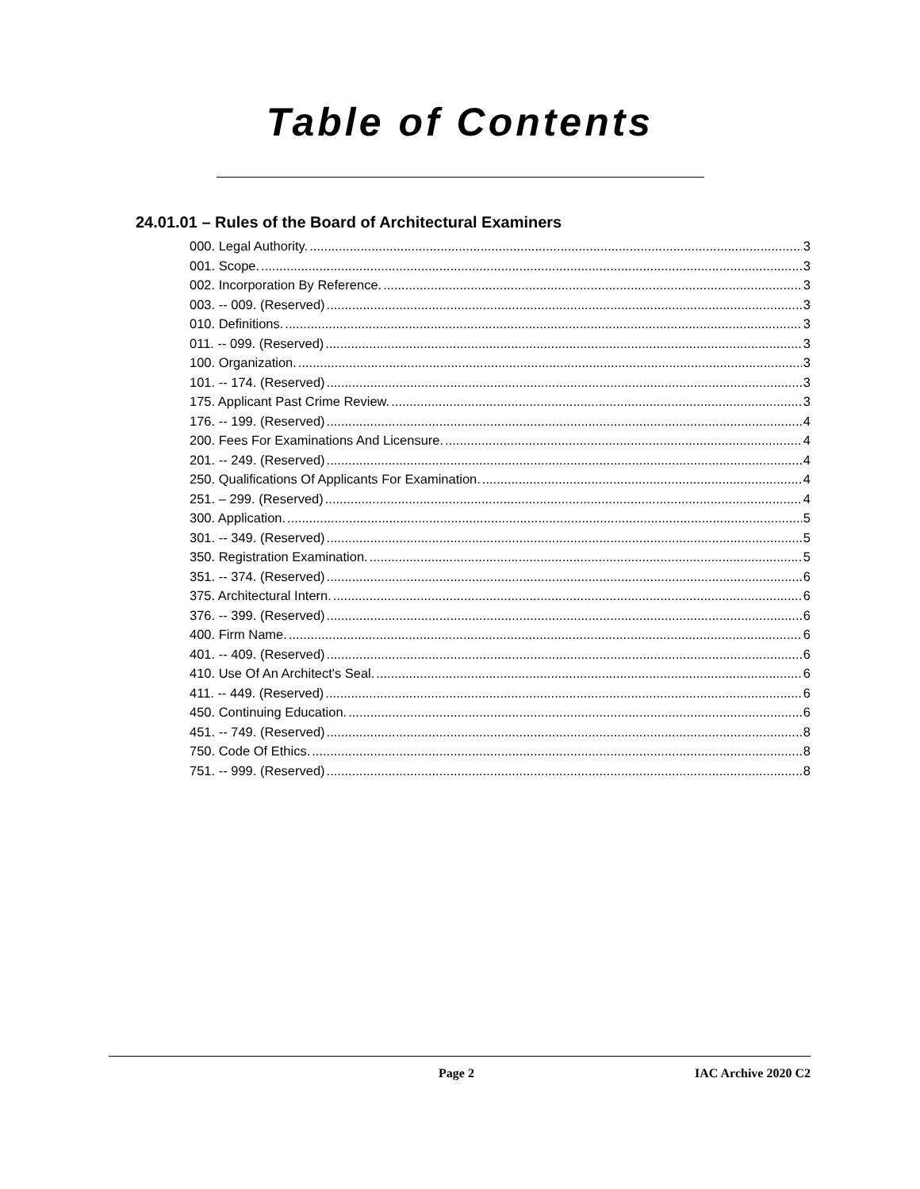Table of Contents
24.01.01 – Rules of the Board of Architectural Examiners
000. Legal Authority. 3
001. Scope. 3
002. Incorporation By Reference. 3
003. -- 009. (Reserved) 3
010. Definitions. 3
011. -- 099. (Reserved) 3
100. Organization. 3
101. -- 174. (Reserved) 3
175. Applicant Past Crime Review. 3
176. -- 199. (Reserved) 4
200. Fees For Examinations And Licensure. 4
201. -- 249. (Reserved) 4
250. Qualifications Of Applicants For Examination. 4
251. – 299. (Reserved) 4
300. Application. 5
301. -- 349. (Reserved) 5
350. Registration Examination. 5
351. -- 374. (Reserved) 6
375. Architectural Intern. 6
376. -- 399. (Reserved) 6
400. Firm Name. 6
401. -- 409. (Reserved) 6
410. Use Of An Architect's Seal. 6
411. -- 449. (Reserved) 6
450. Continuing Education. 6
451. -- 749. (Reserved) 8
750. Code Of Ethics. 8
751. -- 999. (Reserved) 8
Page 2 IAC Archive 2020 C2